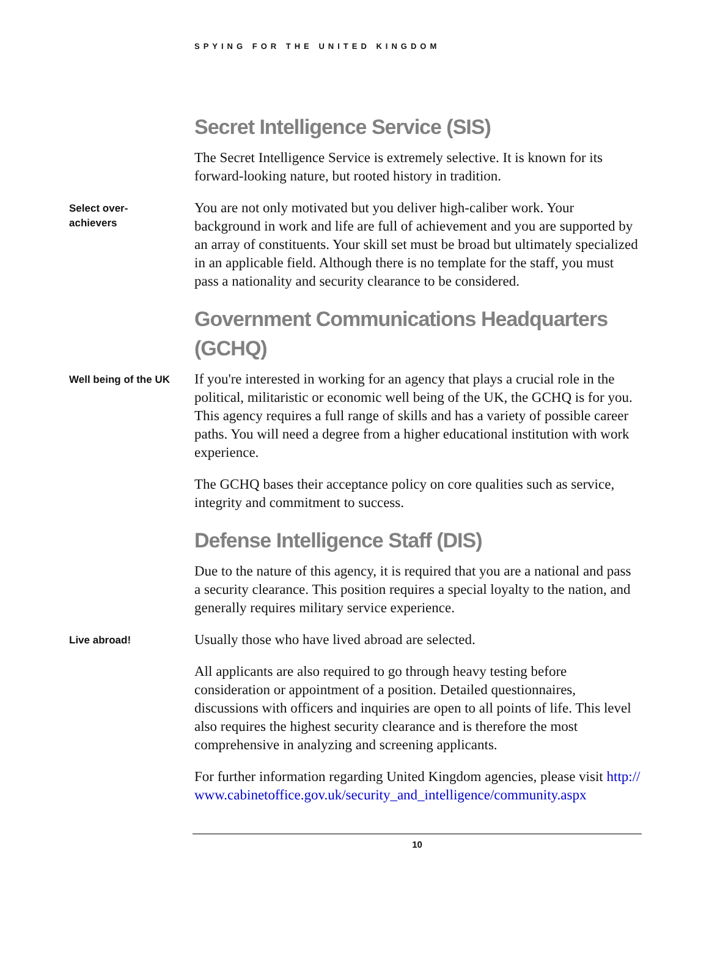SPYING FOR THE UNITED KINGDOM
Secret Intelligence Service (SIS)
The Secret Intelligence Service is extremely selective. It is known for its forward-looking nature, but rooted history in tradition.
Select over-
achievers
You are not only motivated but you deliver high-caliber work. Your background in work and life are full of achievement and you are supported by an array of constituents. Your skill set must be broad but ultimately specialized in an applicable field. Although there is no template for the staff, you must pass a nationality and security clearance to be considered.
Government Communications Headquarters (GCHQ)
Well being of the UK
If you're interested in working for an agency that plays a crucial role in the political, militaristic or economic well being of the UK, the GCHQ is for you. This agency requires a full range of skills and has a variety of possible career paths. You will need a degree from a higher educational institution with work experience.
The GCHQ bases their acceptance policy on core qualities such as service, integrity and commitment to success.
Defense Intelligence Staff (DIS)
Due to the nature of this agency, it is required that you are a national and pass a security clearance. This position requires a special loyalty to the nation, and generally requires military service experience.
Live abroad!
Usually those who have lived abroad are selected.
All applicants are also required to go through heavy testing before consideration or appointment of a position. Detailed questionnaires, discussions with officers and inquiries are open to all points of life. This level also requires the highest security clearance and is therefore the most comprehensive in analyzing and screening applicants.
For further information regarding United Kingdom agencies, please visit http://www.cabinetoffice.gov.uk/security_and_intelligence/community.aspx
10